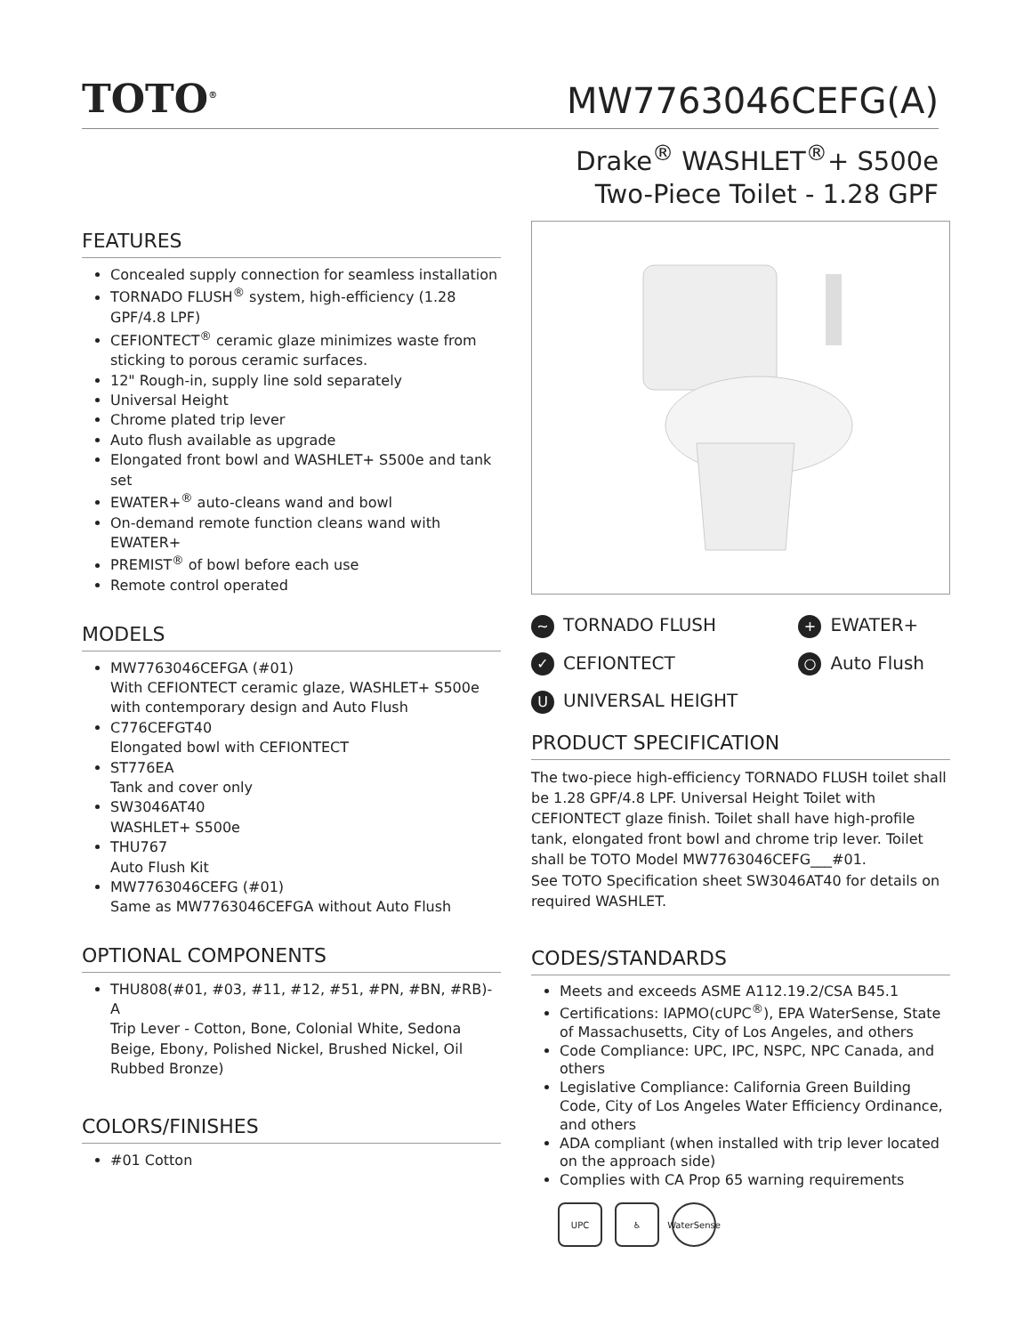TOTO<sup>®</sup>
MW7763046CEFG(A)
Drake<sup>®</sup> WASHLET<sup>®</sup>+ S500e
Two-Piece Toilet - 1.28 GPF
FEATURES
Concealed supply connection for seamless installation
TORNADO FLUSH<sup>®</sup> system, high-efficiency (1.28 GPF/4.8 LPF)
CEFIONTECT<sup>®</sup> ceramic glaze minimizes waste from sticking to porous ceramic surfaces.
12" Rough-in, supply line sold separately
Universal Height
Chrome plated trip lever
Auto flush available as upgrade
Elongated front bowl and WASHLET+ S500e and tank set
EWATER+<sup>®</sup> auto-cleans wand and bowl
On-demand remote function cleans wand with EWATER+
PREMIST<sup>®</sup> of bowl before each use
Remote control operated
MODELS
MW7763046CEFGA (#01)
With CEFIONTECT ceramic glaze, WASHLET+ S500e with contemporary design and Auto Flush
C776CEFGT40
Elongated bowl with CEFIONTECT
ST776EA
Tank and cover only
SW3046AT40
WASHLET+ S500e
THU767
Auto Flush Kit
MW7763046CEFG (#01)
Same as MW7763046CEFGA without Auto Flush
OPTIONAL COMPONENTS
THU808(#01, #03, #11, #12, #51, #PN, #BN, #RB)-A
Trip Lever - Cotton, Bone, Colonial White, Sedona Beige, Ebony, Polished Nickel, Brushed Nickel, Oil Rubbed Bronze)
COLORS/FINISHES
#01 Cotton
~ TORNADO FLUSH
+ EWATER+
✓ CEFIONTECT
○ Auto Flush
U UNIVERSAL HEIGHT
PRODUCT SPECIFICATION
The two-piece high-efficiency TORNADO FLUSH toilet shall be 1.28 GPF/4.8 LPF. Universal Height Toilet with CEFIONTECT glaze finish. Toilet shall have high-profile tank, elongated front bowl and chrome trip lever. Toilet shall be TOTO Model MW7763046CEFG___#01.
See TOTO Specification sheet SW3046AT40 for details on required WASHLET.
CODES/STANDARDS
Meets and exceeds ASME A112.19.2/CSA B45.1
Certifications: IAPMO(cUPC<sup>®</sup>), EPA WaterSense, State of Massachusetts, City of Los Angeles, and others
Code Compliance: UPC, IPC, NSPC, NPC Canada, and others
Legislative Compliance: California Green Building Code, City of Los Angeles Water Efficiency Ordinance, and others
ADA compliant (when installed with trip lever located on the approach side)
Complies with CA Prop 65 warning requirements
UPC ♿ WaterSense